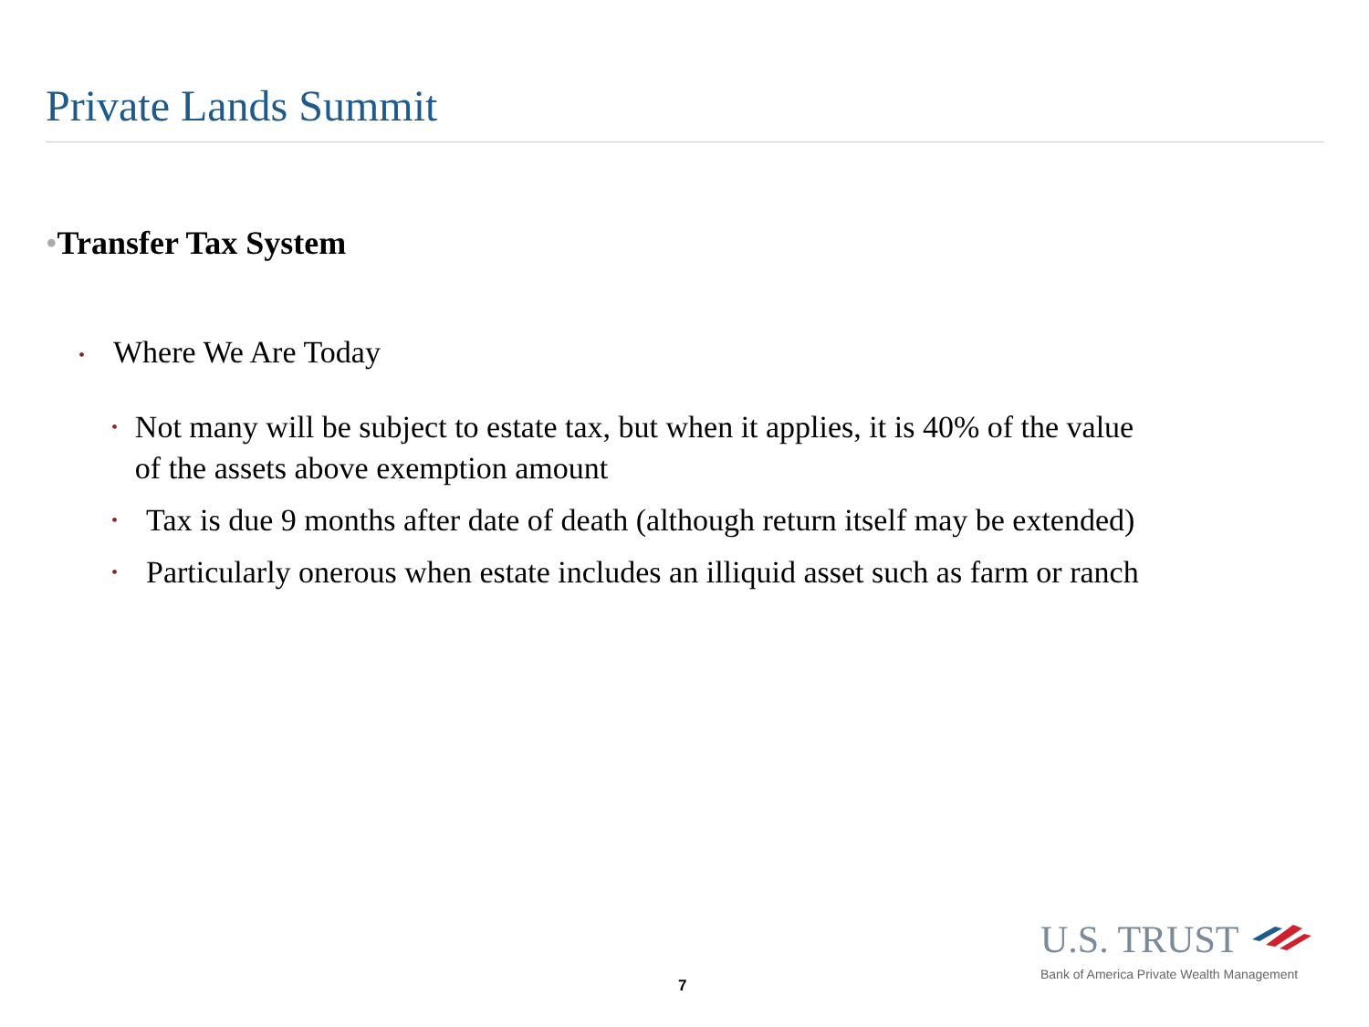Private Lands Summit
•Transfer Tax System
• Where We Are Today
• Not many will be subject to estate tax, but when it applies, it is 40% of the value of the assets above exemption amount
• Tax is due 9 months after date of death (although return itself may be extended)
• Particularly onerous when estate includes an illiquid asset such as farm or ranch
7
U.S. TRUST
Bank of America Private Wealth Management